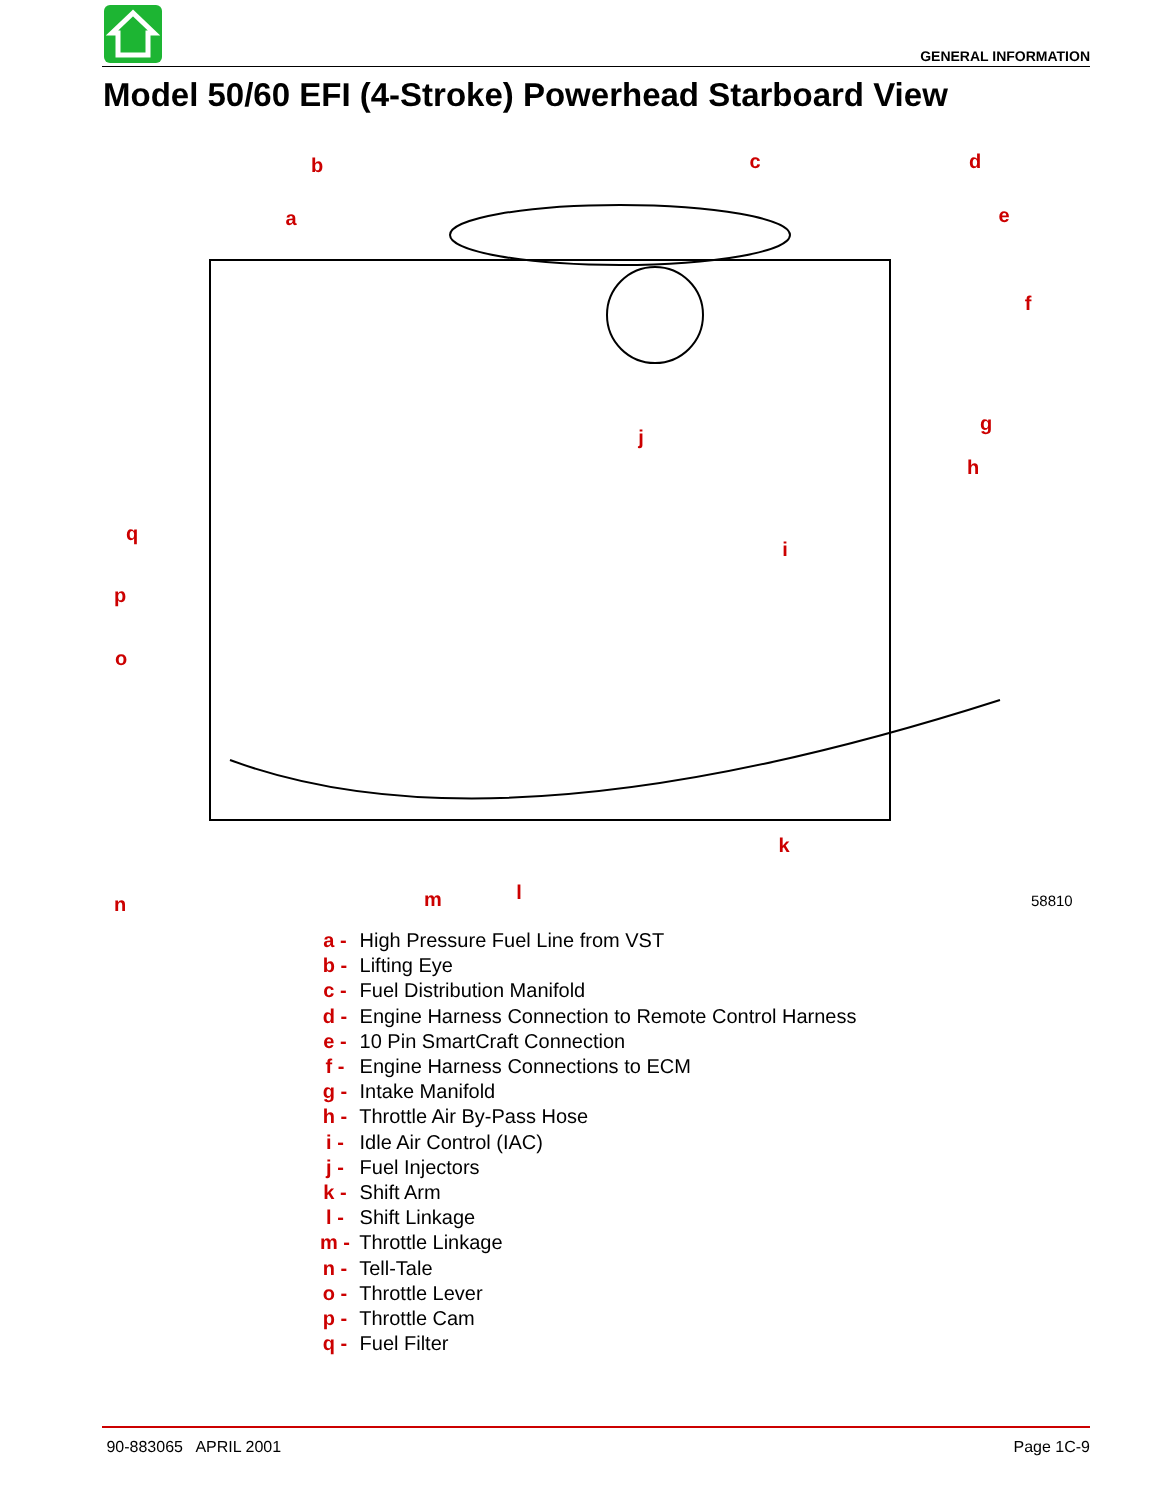GENERAL INFORMATION
Model 50/60 EFI (4-Stroke) Powerhead Starboard View
b
a
c
d
e
f
g
h
i
j
q
p
o
n
m
l
k
58810
a - High Pressure Fuel Line from VST
b - Lifting Eye
c - Fuel Distribution Manifold
d - Engine Harness Connection to Remote Control Harness
e - 10 Pin SmartCraft Connection
f - Engine Harness Connections to ECM
g - Intake Manifold
h - Throttle Air By-Pass Hose
i - Idle Air Control (IAC)
j - Fuel Injectors
k - Shift Arm
l - Shift Linkage
m - Throttle Linkage
n - Tell-Tale
o - Throttle Lever
p - Throttle Cam
q - Fuel Filter
90-883065 APRIL 2001 Page 1C-9